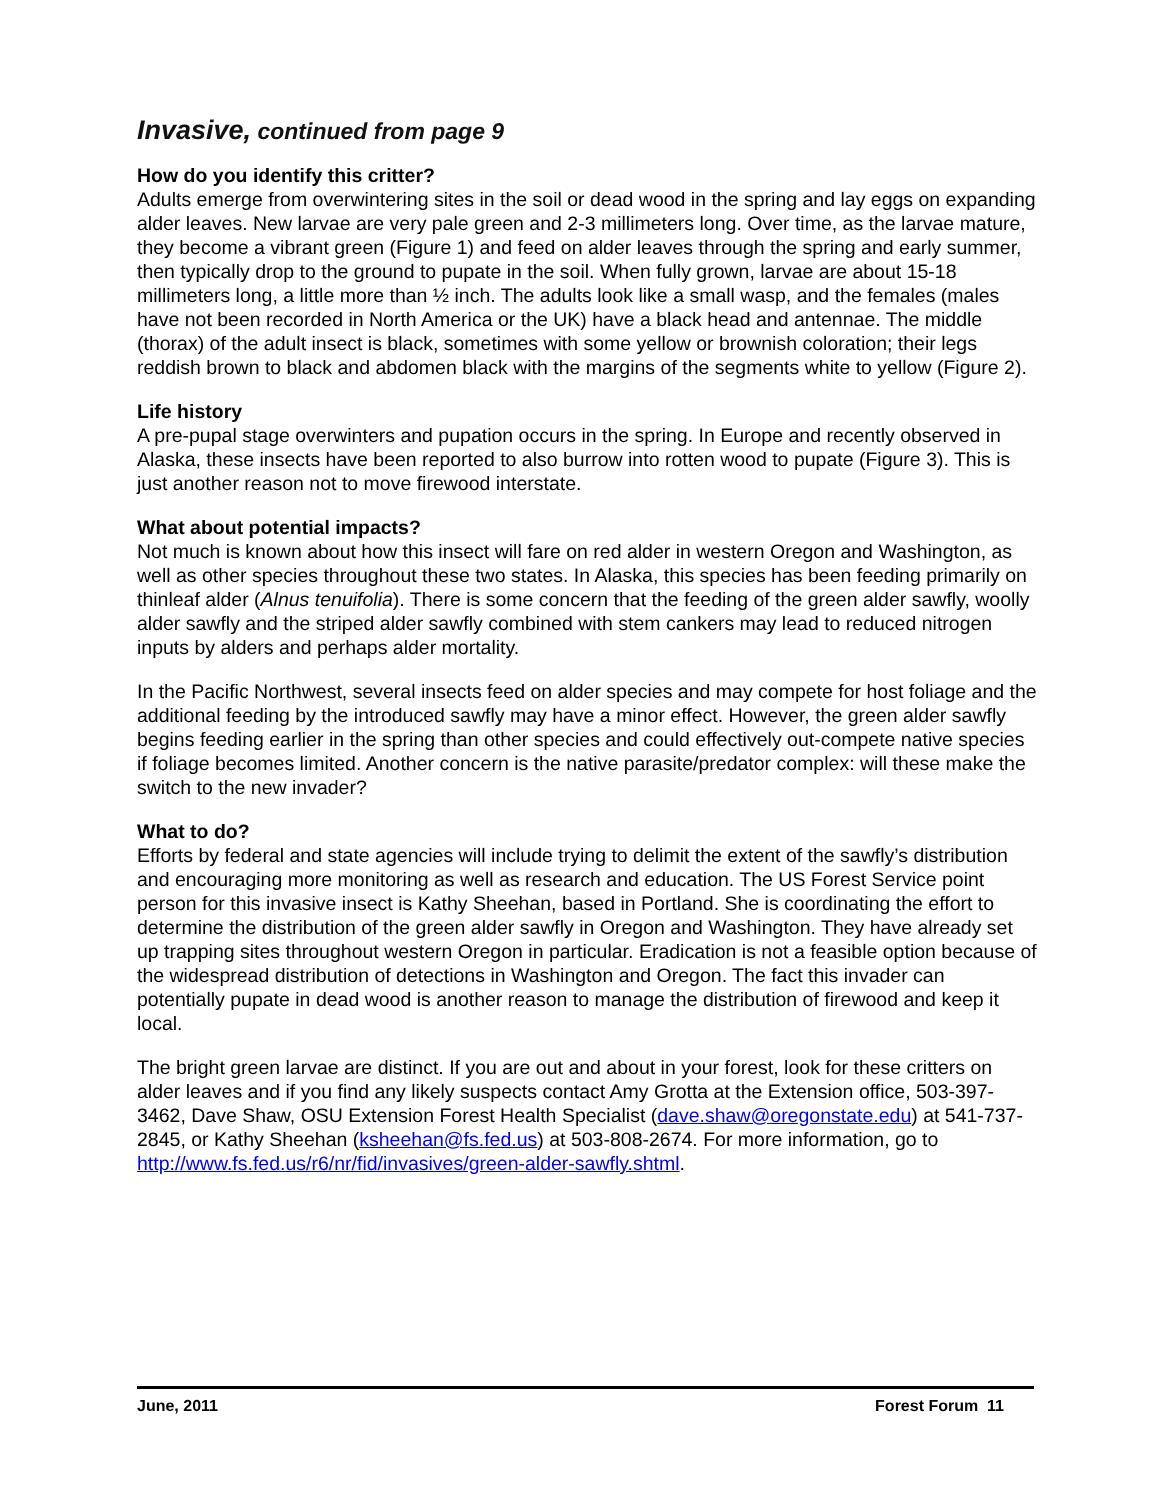Invasive, continued from page 9
How do you identify this critter?
Adults emerge from overwintering sites in the soil or dead wood in the spring and lay eggs on expanding alder leaves. New larvae are very pale green and 2-3 millimeters long. Over time, as the larvae mature, they become a vibrant green (Figure 1) and feed on alder leaves through the spring and early summer, then typically drop to the ground to pupate in the soil. When fully grown, larvae are about 15-18 millimeters long, a little more than ½ inch. The adults look like a small wasp, and the females (males have not been recorded in North America or the UK) have a black head and antennae. The middle (thorax) of the adult insect is black, sometimes with some yellow or brownish coloration; their legs reddish brown to black and abdomen black with the margins of the segments white to yellow (Figure 2).
Life history
A pre-pupal stage overwinters and pupation occurs in the spring. In Europe and recently observed in Alaska, these insects have been reported to also burrow into rotten wood to pupate (Figure 3). This is just another reason not to move firewood interstate.
What about potential impacts?
Not much is known about how this insect will fare on red alder in western Oregon and Washington, as well as other species throughout these two states. In Alaska, this species has been feeding primarily on thinleaf alder (Alnus tenuifolia). There is some concern that the feeding of the green alder sawfly, woolly alder sawfly and the striped alder sawfly combined with stem cankers may lead to reduced nitrogen inputs by alders and perhaps alder mortality.
In the Pacific Northwest, several insects feed on alder species and may compete for host foliage and the additional feeding by the introduced sawfly may have a minor effect. However, the green alder sawfly begins feeding earlier in the spring than other species and could effectively out-compete native species if foliage becomes limited. Another concern is the native parasite/predator complex: will these make the switch to the new invader?
What to do?
Efforts by federal and state agencies will include trying to delimit the extent of the sawfly’s distribution and encouraging more monitoring as well as research and education. The US Forest Service point person for this invasive insect is Kathy Sheehan, based in Portland. She is coordinating the effort to determine the distribution of the green alder sawfly in Oregon and Washington. They have already set up trapping sites throughout western Oregon in particular. Eradication is not a feasible option because of the widespread distribution of detections in Washington and Oregon. The fact this invader can potentially pupate in dead wood is another reason to manage the distribution of firewood and keep it local.
The bright green larvae are distinct. If you are out and about in your forest, look for these critters on alder leaves and if you find any likely suspects contact Amy Grotta at the Extension office, 503-397-3462, Dave Shaw, OSU Extension Forest Health Specialist (dave.shaw@oregonstate.edu) at 541-737-2845, or Kathy Sheehan (ksheehan@fs.fed.us) at 503-808-2674. For more information, go to http://www.fs.fed.us/r6/nr/fid/invasives/green-alder-sawfly.shtml.
June, 2011 Forest Forum 11